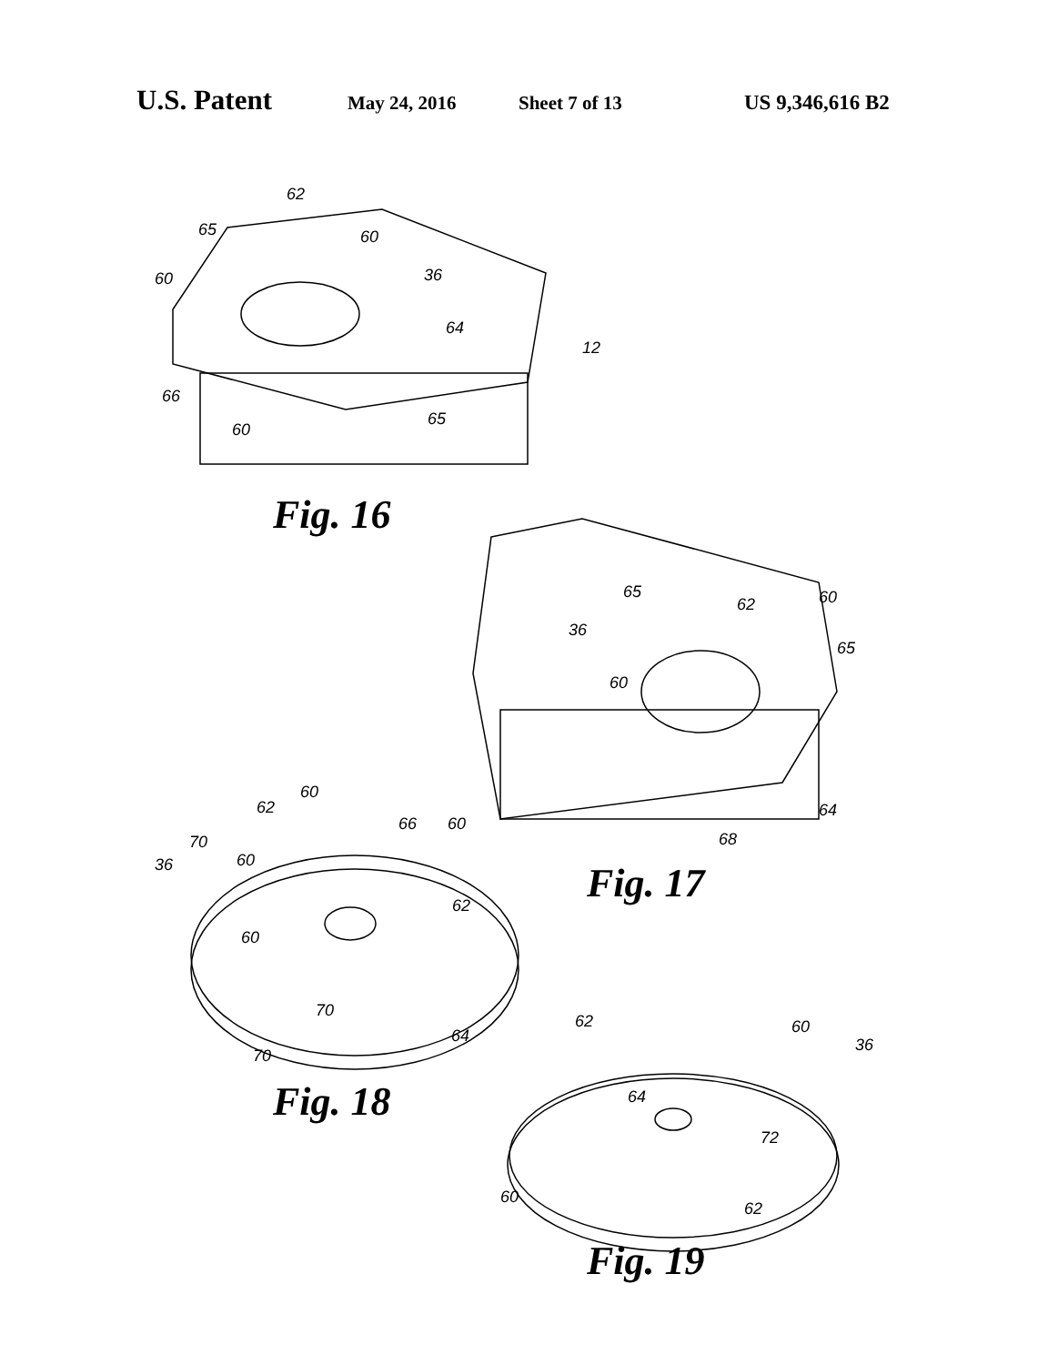U.S. Patent May 24, 2016 Sheet 7 of 13 US 9,346,616 B2
62
65 60
60 36
64
12
66
65
60
Fig. 16
65
62 60
36
65
60
64
68
Fig. 17
60
62
66 60
70
60
36
62
60
70
64
70
Fig. 18
62 60
36
64
72
60
62
Fig. 19